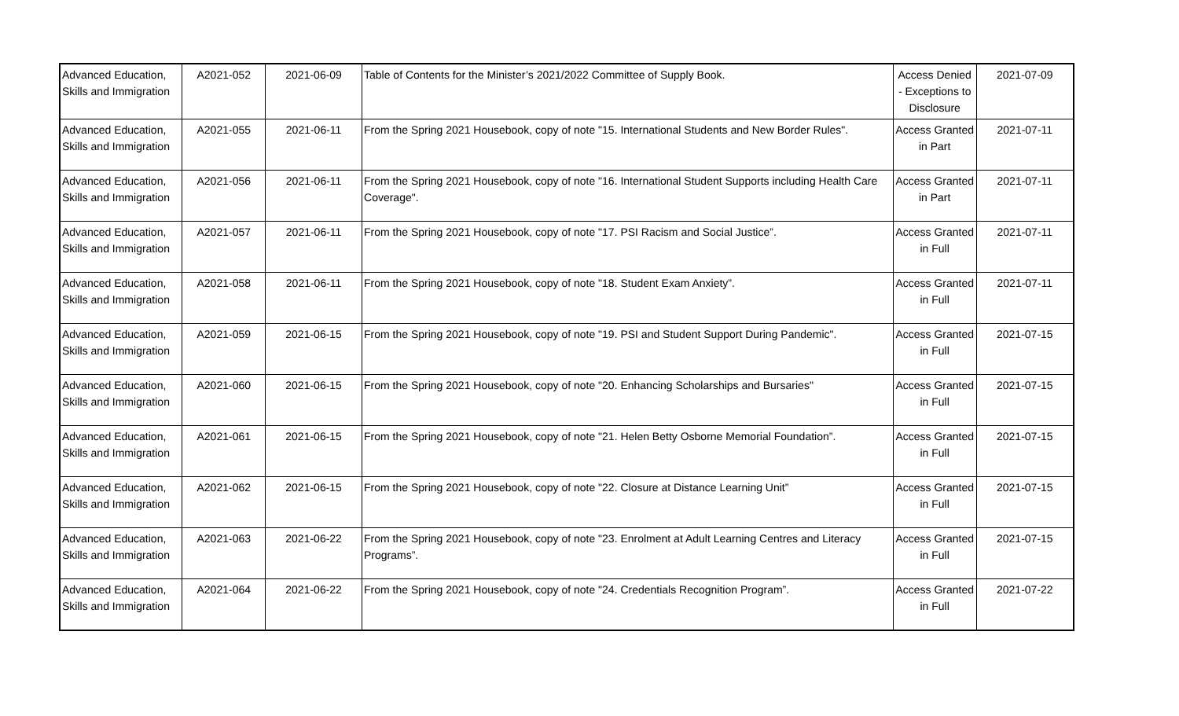| Advanced Education, Skills and Immigration | A2021-052 | 2021-06-09 | Table of Contents for the Minister’s 2021/2022 Committee of Supply Book. | Access Denied - Exceptions to Disclosure | 2021-07-09 |
| Advanced Education, Skills and Immigration | A2021-055 | 2021-06-11 | From the Spring 2021 Housebook, copy of note "15. International Students and New Border Rules". | Access Granted in Part | 2021-07-11 |
| Advanced Education, Skills and Immigration | A2021-056 | 2021-06-11 | From the Spring 2021 Housebook, copy of note "16. International Student Supports including Health Care Coverage". | Access Granted in Part | 2021-07-11 |
| Advanced Education, Skills and Immigration | A2021-057 | 2021-06-11 | From the Spring 2021 Housebook, copy of note "17. PSI Racism and Social Justice”. | Access Granted in Full | 2021-07-11 |
| Advanced Education, Skills and Immigration | A2021-058 | 2021-06-11 | From the Spring 2021 Housebook, copy of note "18. Student Exam Anxiety”. | Access Granted in Full | 2021-07-11 |
| Advanced Education, Skills and Immigration | A2021-059 | 2021-06-15 | From the Spring 2021 Housebook, copy of note "19. PSI and Student Support During Pandemic". | Access Granted in Full | 2021-07-15 |
| Advanced Education, Skills and Immigration | A2021-060 | 2021-06-15 | From the Spring 2021 Housebook, copy of note "20. Enhancing Scholarships and Bursaries" | Access Granted in Full | 2021-07-15 |
| Advanced Education, Skills and Immigration | A2021-061 | 2021-06-15 | From the Spring 2021 Housebook, copy of note "21. Helen Betty Osborne Memorial Foundation”. | Access Granted in Full | 2021-07-15 |
| Advanced Education, Skills and Immigration | A2021-062 | 2021-06-15 | From the Spring 2021 Housebook, copy of note "22. Closure at Distance Learning Unit” | Access Granted in Full | 2021-07-15 |
| Advanced Education, Skills and Immigration | A2021-063 | 2021-06-22 | From the Spring 2021 Housebook, copy of note "23. Enrolment at Adult Learning Centres and Literacy Programs”. | Access Granted in Full | 2021-07-15 |
| Advanced Education, Skills and Immigration | A2021-064 | 2021-06-22 | From the Spring 2021 Housebook, copy of note "24. Credentials Recognition Program”. | Access Granted in Full | 2021-07-22 |